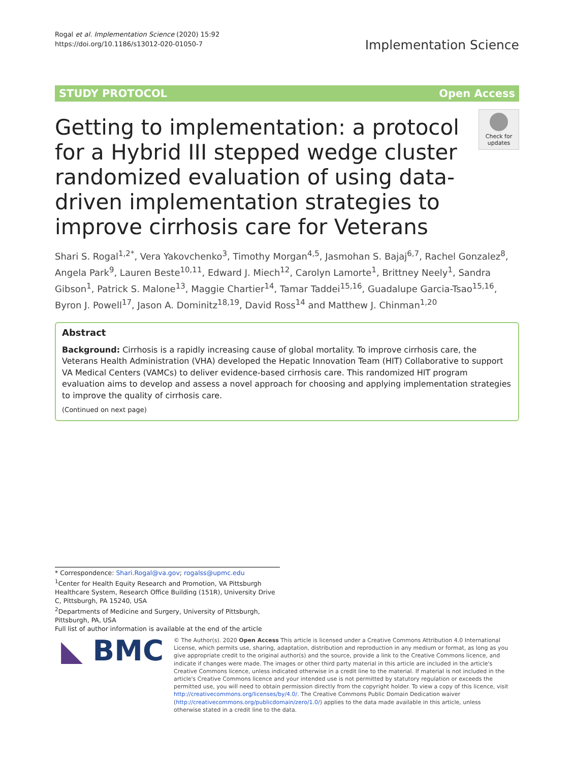Rogal et al. Implementation Science (2020) 15:92
https://doi.org/10.1186/s13012-020-01050-7
Implementation Science
STUDY PROTOCOL Open Access
Getting to implementation: a protocol for a Hybrid III stepped wedge cluster randomized evaluation of using data-driven implementation strategies to improve cirrhosis care for Veterans
Check for updates
Shari S. Rogal<sup>1,2*</sup>, Vera Yakovchenko<sup>3</sup>, Timothy Morgan<sup>4,5</sup>, Jasmohan S. Bajaj<sup>6,7</sup>, Rachel Gonzalez<sup>8</sup>, Angela Park<sup>9</sup>, Lauren Beste<sup>10,11</sup>, Edward J. Miech<sup>12</sup>, Carolyn Lamorte<sup>1</sup>, Brittney Neely<sup>1</sup>, Sandra Gibson<sup>1</sup>, Patrick S. Malone<sup>13</sup>, Maggie Chartier<sup>14</sup>, Tamar Taddei<sup>15,16</sup>, Guadalupe Garcia-Tsao<sup>15,16</sup>, Byron J. Powell<sup>17</sup>, Jason A. Dominitz<sup>18,19</sup>, David Ross<sup>14</sup> and Matthew J. Chinman<sup>1,20</sup>
Abstract
Background: Cirrhosis is a rapidly increasing cause of global mortality. To improve cirrhosis care, the Veterans Health Administration (VHA) developed the Hepatic Innovation Team (HIT) Collaborative to support VA Medical Centers (VAMCs) to deliver evidence-based cirrhosis care. This randomized HIT program evaluation aims to develop and assess a novel approach for choosing and applying implementation strategies to improve the quality of cirrhosis care.
(Continued on next page)
* Correspondence: Shari.Rogal@va.gov; rogalss@upmc.edu
<sup>1</sup> Center for Health Equity Research and Promotion, VA Pittsburgh Healthcare System, Research Office Building (151R), University Drive C, Pittsburgh, PA 15240, USA
<sup>2</sup> Departments of Medicine and Surgery, University of Pittsburgh, Pittsburgh, PA, USA
Full list of author information is available at the end of the article
◣ BMC
© The Author(s). 2020 Open Access This article is licensed under a Creative Commons Attribution 4.0 International License, which permits use, sharing, adaptation, distribution and reproduction in any medium or format, as long as you give appropriate credit to the original author(s) and the source, provide a link to the Creative Commons licence, and indicate if changes were made. The images or other third party material in this article are included in the article's Creative Commons licence, unless indicated otherwise in a credit line to the material. If material is not included in the article's Creative Commons licence and your intended use is not permitted by statutory regulation or exceeds the permitted use, you will need to obtain permission directly from the copyright holder. To view a copy of this licence, visit http://creativecommons.org/licenses/by/4.0/. The Creative Commons Public Domain Dedication waiver (http://creativecommons.org/publicdomain/zero/1.0/) applies to the data made available in this article, unless otherwise stated in a credit line to the data.